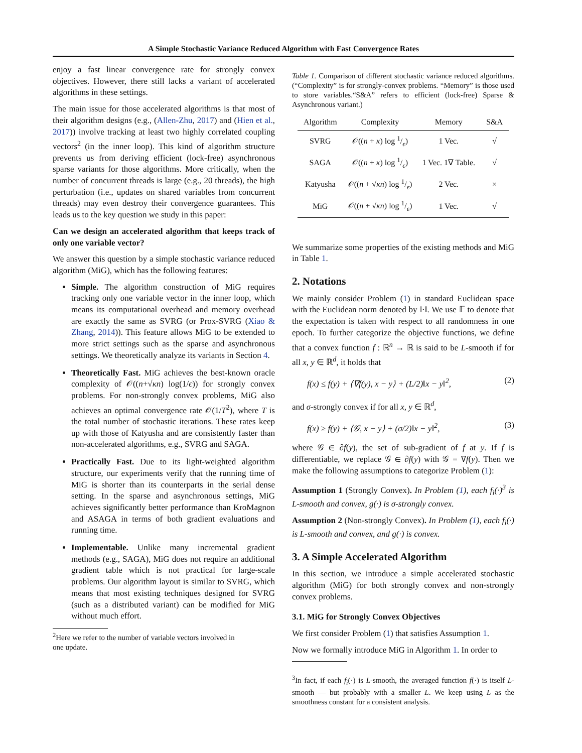A Simple Stochastic Variance Reduced Algorithm with Fast Convergence Rates
enjoy a fast linear convergence rate for strongly convex objectives. However, there still lacks a variant of accelerated algorithms in these settings.
The main issue for those accelerated algorithms is that most of their algorithm designs (e.g., (Allen-Zhu, 2017) and (Hien et al., 2017)) involve tracking at least two highly correlated coupling vectors<sup>2</sup> (in the inner loop). This kind of algorithm structure prevents us from deriving efficient (lock-free) asynchronous sparse variants for those algorithms. More critically, when the number of concurrent threads is large (e.g., 20 threads), the high perturbation (i.e., updates on shared variables from concurrent threads) may even destroy their convergence guarantees. This leads us to the key question we study in this paper:
Can we design an accelerated algorithm that keeps track of only one variable vector?
We answer this question by a simple stochastic variance reduced algorithm (MiG), which has the following features:
Simple. The algorithm construction of MiG requires tracking only one variable vector in the inner loop, which means its computational overhead and memory overhead are exactly the same as SVRG (or Prox-SVRG (Xiao & Zhang, 2014)). This feature allows MiG to be extended to more strict settings such as the sparse and asynchronous settings. We theoretically analyze its variants in Section 4.
Theoretically Fast. MiG achieves the best-known oracle complexity of 𝒪((n+√κn) log(1/ϵ)) for strongly convex problems. For non-strongly convex problems, MiG also achieves an optimal convergence rate 𝒪(1/T<sup>2</sup>), where T is the total number of stochastic iterations. These rates keep up with those of Katyusha and are consistently faster than non-accelerated algorithms, e.g., SVRG and SAGA.
Practically Fast. Due to its light-weighted algorithm structure, our experiments verify that the running time of MiG is shorter than its counterparts in the serial dense setting. In the sparse and asynchronous settings, MiG achieves significantly better performance than KroMagnon and ASAGA in terms of both gradient evaluations and running time.
Implementable. Unlike many incremental gradient methods (e.g., SAGA), MiG does not require an additional gradient table which is not practical for large-scale problems. Our algorithm layout is similar to SVRG, which means that most existing techniques designed for SVRG (such as a distributed variant) can be modified for MiG without much effort.
<sup>2</sup> Here we refer to the number of variable vectors involved in
one update.
Table 1. Comparison of different stochastic variance reduced algorithms. (“Complexity” is for strongly-convex problems. “Memory” is those used to store variables.“S&A” refers to efficient (lock-free) Sparse & Asynchronous variant.)
| Algorithm | Complexity | Memory | S&A |
| --- | --- | --- | --- |
| SVRG | 𝒪(( n + κ ) log 1/ϵ) | 1 Vec. | √ |
| SAGA | 𝒪(( n + κ ) log 1/ϵ) | 1 Vec. 1∇ Table. | √ |
| Katyusha | 𝒪(( n + √ κn ) log 1/ϵ) | 2 Vec. | × |
| MiG | 𝒪(( n + √ κn ) log 1/ϵ) | 1 Vec. | √ |
We summarize some properties of the existing methods and MiG in Table 1.
2. Notations
We mainly consider Problem (1) in standard Euclidean space with the Euclidean norm denoted by ‖·‖. We use 𝔼 to denote that the expectation is taken with respect to all randomness in one epoch. To further categorize the objective functions, we define that a convex function f : ℝ<sup>n</sup> → ℝ is said to be L-smooth if for all x, y ∈ ℝ<sup>d</sup>, it holds that
f(x) ≤ f(y) + ⟨∇f(y), x − y⟩ + (L/2)‖x − y‖<sup>2</sup>, (2)
and σ-strongly convex if for all x, y ∈ ℝ<sup>d</sup>,
f(x) ≥ f(y) + ⟨𝒢, x − y⟩ + (σ/2)‖x − y‖<sup>2</sup>, (3)
where 𝒢 ∈ ∂f(y), the set of sub-gradient of f at y. If f is differentiable, we replace 𝒢 ∈ ∂f(y) with 𝒢 = ∇f(y). Then we make the following assumptions to categorize Problem (1):
Assumption 1 (Strongly Convex). In Problem (1), each f<sub>i</sub>(·)<sup>3</sup> is L-smooth and convex, g(·) is σ-strongly convex.
Assumption 2 (Non-strongly Convex). In Problem (1), each f<sub>i</sub>(·) is L-smooth and convex, and g(·) is convex.
3. A Simple Accelerated Algorithm
In this section, we introduce a simple accelerated stochastic algorithm (MiG) for both strongly convex and non-strongly convex problems.
3.1. MiG for Strongly Convex Objectives
We first consider Problem (1) that satisfies Assumption 1.
Now we formally introduce MiG in Algorithm 1. In order to
<sup>3</sup> In fact, if each f<sub>i</sub>(·) is L-smooth, the averaged function f(·) is itself L-smooth — but probably with a smaller L. We keep using L as the smoothness constant for a consistent analysis.